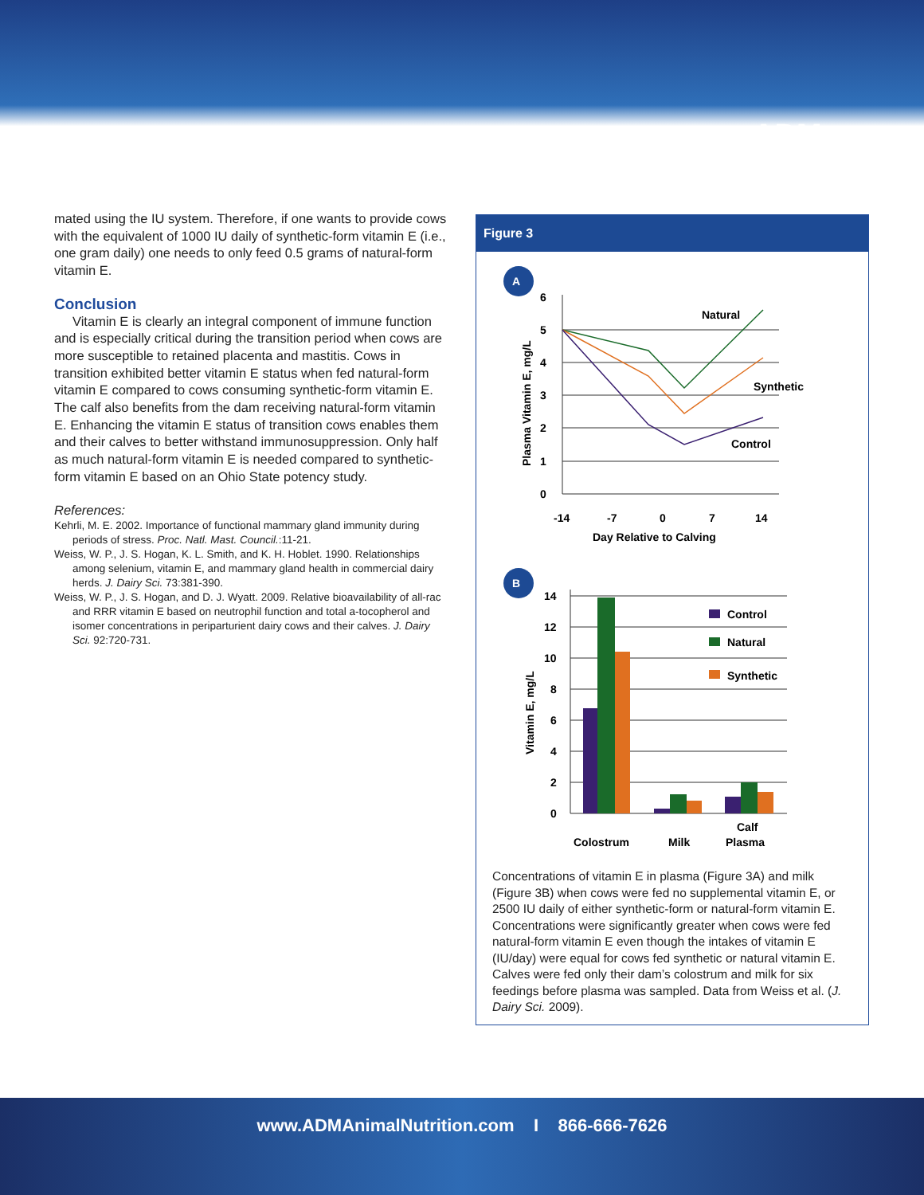ADM
mated using the IU system. Therefore, if one wants to provide cows with the equivalent of 1000 IU daily of synthetic-form vitamin E (i.e., one gram daily) one needs to only feed 0.5 grams of natural-form vitamin E.
Conclusion
Vitamin E is clearly an integral component of immune function and is especially critical during the transition period when cows are more susceptible to retained placenta and mastitis. Cows in transition exhibited better vitamin E status when fed natural-form vitamin E compared to cows consuming synthetic-form vitamin E. The calf also benefits from the dam receiving natural-form vitamin E. Enhancing the vitamin E status of transition cows enables them and their calves to better withstand immunosuppression. Only half as much natural-form vitamin E is needed compared to synthetic-form vitamin E based on an Ohio State potency study.
References:
Kehrli, M. E. 2002. Importance of functional mammary gland immunity during periods of stress. Proc. Natl. Mast. Council.:11-21.
Weiss, W. P., J. S. Hogan, K. L. Smith, and K. H. Hoblet. 1990. Relationships among selenium, vitamin E, and mammary gland health in commercial dairy herds. J. Dairy Sci. 73:381-390.
Weiss, W. P., J. S. Hogan, and D. J. Wyatt. 2009. Relative bioavailability of all-rac and RRR vitamin E based on neutrophil function and total a-tocopherol and isomer concentrations in periparturient dairy cows and their calves. J. Dairy Sci. 92:720-731.
Figure 3
A
0
1
2
3
4
5
6
Natural
Synthetic
Control
-14
-7
0
7
14
Day Relative to Calving
Plasma Vitamin E, mg/L
B
0
2
4
6
8
10
12
14
Control
Natural
Synthetic
Colostrum
Milk
Calf
Plasma
Vitamin E, mg/L
Concentrations of vitamin E in plasma (Figure 3A) and milk (Figure 3B) when cows were fed no supplemental vitamin E, or 2500 IU daily of either synthetic-form or natural-form vitamin E. Concentrations were significantly greater when cows were fed natural-form vitamin E even though the intakes of vitamin E (IU/day) were equal for cows fed synthetic or natural vitamin E. Calves were fed only their dam’s colostrum and milk for six feedings before plasma was sampled. Data from Weiss et al. (J. Dairy Sci. 2009).
www.ADMAnimalNutrition.com I 866-666-7626